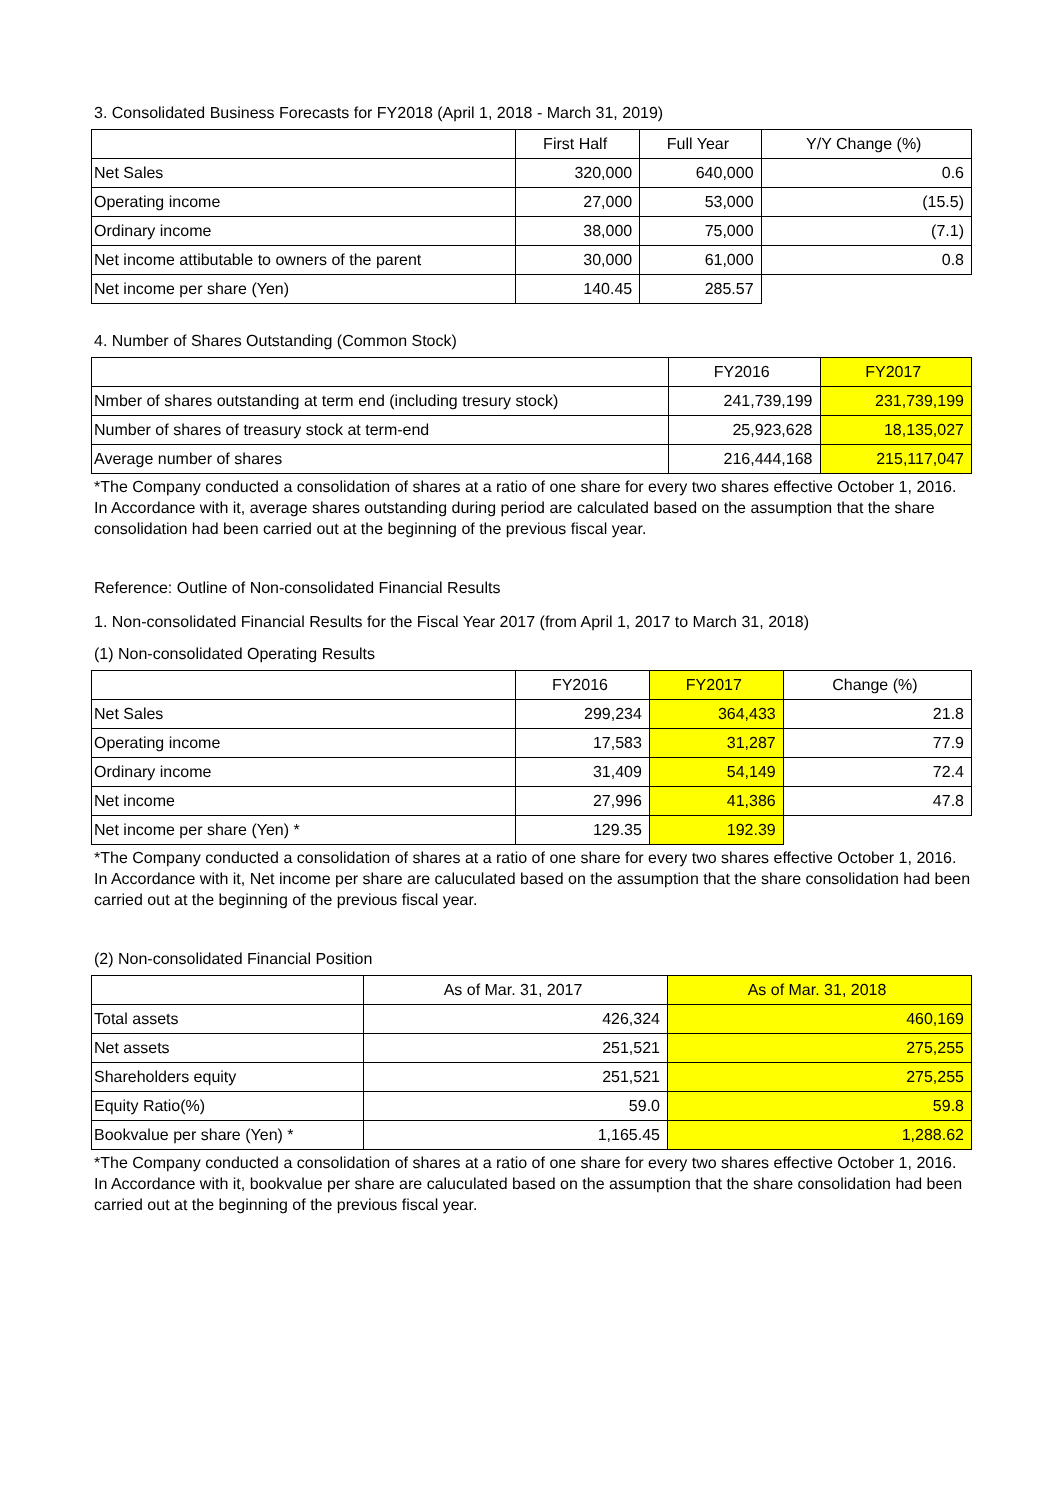3. Consolidated Business Forecasts for FY2018 (April 1, 2018 - March 31, 2019)
| | First Half | Full Year | Y/Y Change (%) |
| --- | --- | --- | --- |
| Net Sales | 320,000 | 640,000 | 0.6 |
| Operating income | 27,000 | 53,000 | (15.5) |
| Ordinary income | 38,000 | 75,000 | (7.1) |
| Net income attibutable to owners of the parent | 30,000 | 61,000 | 0.8 |
| Net income per share (Yen) | 140.45 | 285.57 | |
4. Number of Shares Outstanding (Common Stock)
| | FY2016 | FY2017 |
| --- | --- | --- |
| Nmber of shares outstanding at term end (including tresury stock) | 241,739,199 | 231,739,199 |
| Number of shares of treasury stock at term-end | 25,923,628 | 18,135,027 |
| Average number of shares | 216,444,168 | 215,117,047 |
*The Company conducted a consolidation of shares at a ratio of one share for every two shares effective October 1, 2016. In Accordance with it, average shares outstanding during period are calculated based on the assumption that the share consolidation had been carried out at the beginning of the previous fiscal year.
Reference: Outline of Non-consolidated Financial Results
1. Non-consolidated Financial Results for the Fiscal Year 2017 (from April 1, 2017 to March 31, 2018)
(1) Non-consolidated Operating Results
| | FY2016 | FY2017 | Change (%) |
| --- | --- | --- | --- |
| Net Sales | 299,234 | 364,433 | 21.8 |
| Operating income | 17,583 | 31,287 | 77.9 |
| Ordinary income | 31,409 | 54,149 | 72.4 |
| Net income | 27,996 | 41,386 | 47.8 |
| Net income per share (Yen) * | 129.35 | 192.39 | |
*The Company conducted a consolidation of shares at a ratio of one share for every two shares effective October 1, 2016. In Accordance with it, Net income per share are caluculated based on the assumption that the share consolidation had been carried out at the beginning of the previous fiscal year.
(2) Non-consolidated Financial Position
| | As of Mar. 31, 2017 | As of Mar. 31, 2018 |
| --- | --- | --- |
| Total assets | 426,324 | 460,169 |
| Net assets | 251,521 | 275,255 |
| Shareholders equity | 251,521 | 275,255 |
| Equity Ratio(%) | 59.0 | 59.8 |
| Bookvalue per share (Yen) * | 1,165.45 | 1,288.62 |
*The Company conducted a consolidation of shares at a ratio of one share for every two shares effective October 1, 2016. In Accordance with it, bookvalue per share are caluculated based on the assumption that the share consolidation had been carried out at the beginning of the previous fiscal year.